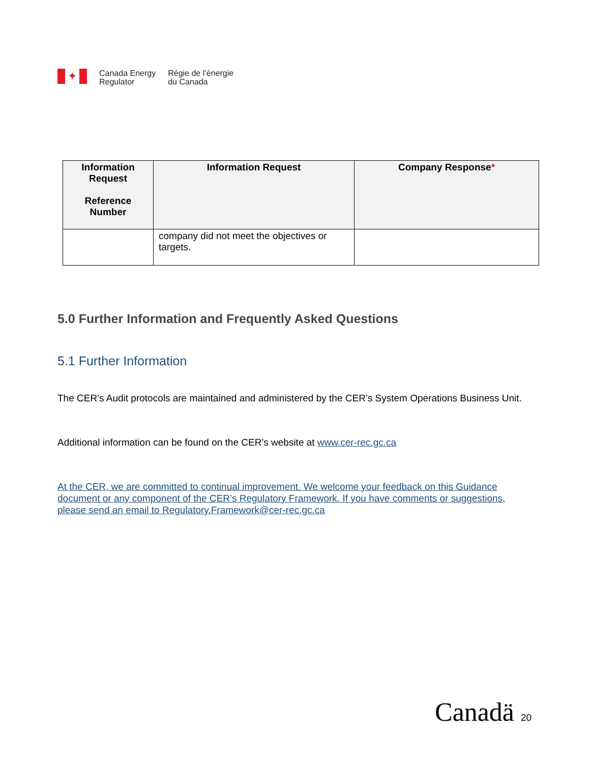✦
Canada Energy
Regulator
Régie de l’énergie
du Canada
| Information Request Reference Number | Information Request | Company Response * |
| --- | --- | --- |
| | company did not meet the objectives or targets. | |
5.0 Further Information and Frequently Asked Questions
5.1 Further Information
The CER’s Audit protocols are maintained and administered by the CER’s System Operations Business Unit.
Additional information can be found on the CER’s website at www.cer-rec.gc.ca
At the CER, we are committed to continual improvement. We welcome your feedback on this Guidance document or any component of the CER’s Regulatory Framework. If you have comments or suggestions, please send an email to Regulatory.Framework@cer-rec.gc.ca
Canadä 20